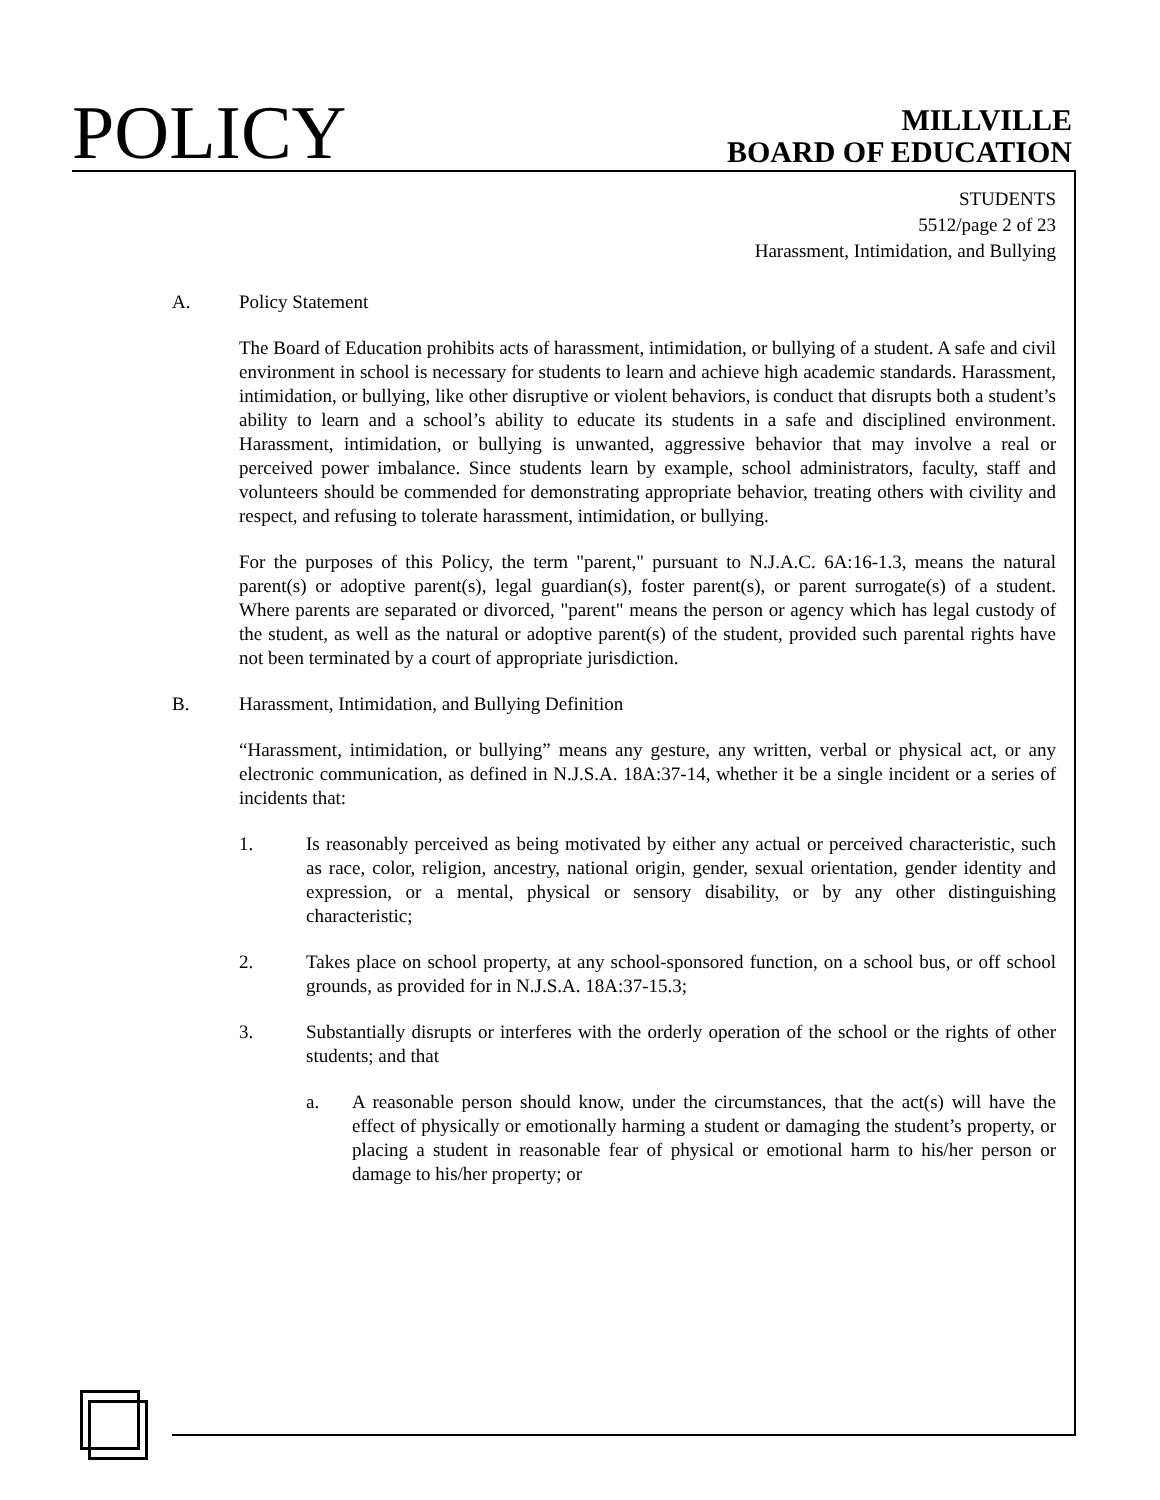POLICY
MILLVILLE
BOARD OF EDUCATION
STUDENTS
5512/page 2 of 23
Harassment, Intimidation, and Bullying
A. Policy Statement
The Board of Education prohibits acts of harassment, intimidation, or bullying of a student. A safe and civil environment in school is necessary for students to learn and achieve high academic standards. Harassment, intimidation, or bullying, like other disruptive or violent behaviors, is conduct that disrupts both a student’s ability to learn and a school’s ability to educate its students in a safe and disciplined environment. Harassment, intimidation, or bullying is unwanted, aggressive behavior that may involve a real or perceived power imbalance. Since students learn by example, school administrators, faculty, staff and volunteers should be commended for demonstrating appropriate behavior, treating others with civility and respect, and refusing to tolerate harassment, intimidation, or bullying.
For the purposes of this Policy, the term "parent," pursuant to N.J.A.C. 6A:16-1.3, means the natural parent(s) or adoptive parent(s), legal guardian(s), foster parent(s), or parent surrogate(s) of a student. Where parents are separated or divorced, "parent" means the person or agency which has legal custody of the student, as well as the natural or adoptive parent(s) of the student, provided such parental rights have not been terminated by a court of appropriate jurisdiction.
B. Harassment, Intimidation, and Bullying Definition
“Harassment, intimidation, or bullying” means any gesture, any written, verbal or physical act, or any electronic communication, as defined in N.J.S.A. 18A:37-14, whether it be a single incident or a series of incidents that:
1. Is reasonably perceived as being motivated by either any actual or perceived characteristic, such as race, color, religion, ancestry, national origin, gender, sexual orientation, gender identity and expression, or a mental, physical or sensory disability, or by any other distinguishing characteristic;
2. Takes place on school property, at any school-sponsored function, on a school bus, or off school grounds, as provided for in N.J.S.A. 18A:37-15.3;
3. Substantially disrupts or interferes with the orderly operation of the school or the rights of other students; and that
a. A reasonable person should know, under the circumstances, that the act(s) will have the effect of physically or emotionally harming a student or damaging the student’s property, or placing a student in reasonable fear of physical or emotional harm to his/her person or damage to his/her property; or